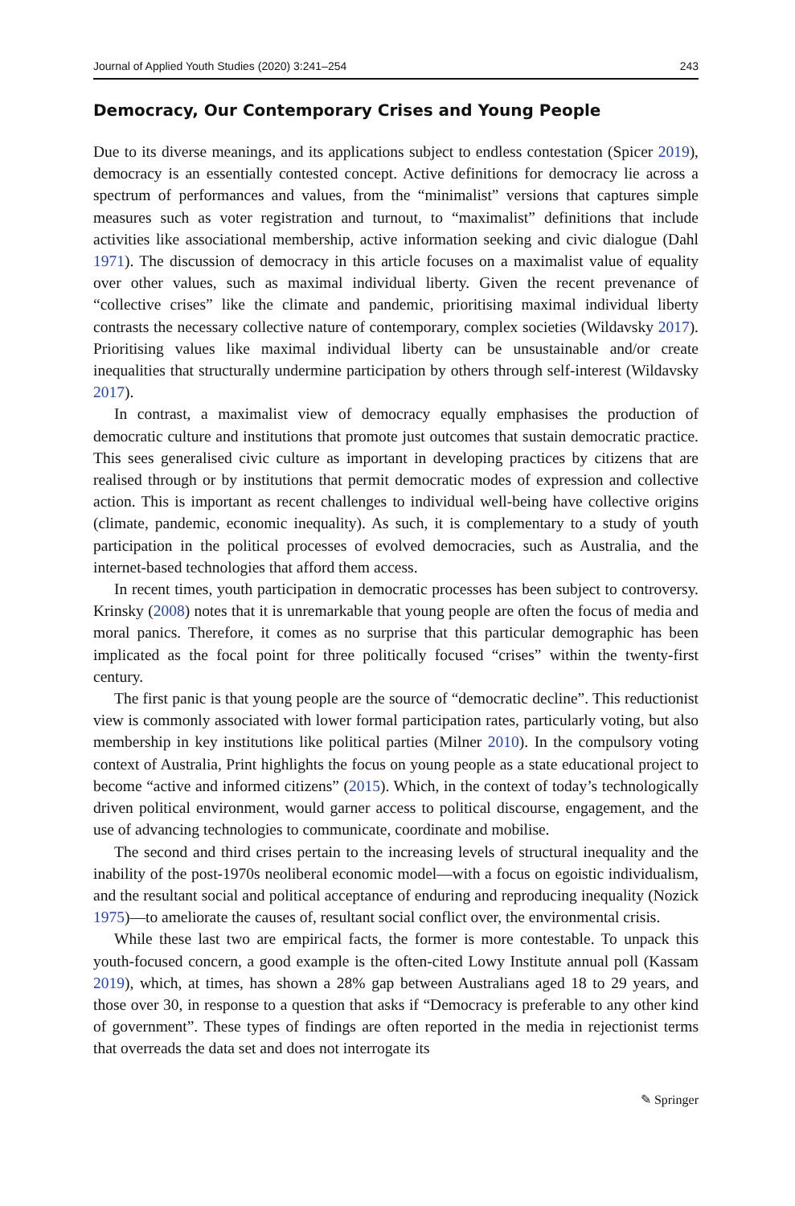Journal of Applied Youth Studies (2020) 3:241–254 243
Democracy, Our Contemporary Crises and Young People
Due to its diverse meanings, and its applications subject to endless contestation (Spicer 2019), democracy is an essentially contested concept. Active definitions for democracy lie across a spectrum of performances and values, from the “minimalist” versions that captures simple measures such as voter registration and turnout, to “maximalist” definitions that include activities like associational membership, active information seeking and civic dialogue (Dahl 1971). The discussion of democracy in this article focuses on a maximalist value of equality over other values, such as maximal individual liberty. Given the recent prevenance of “collective crises” like the climate and pandemic, prioritising maximal individual liberty contrasts the necessary collective nature of contemporary, complex societies (Wildavsky 2017). Prioritising values like maximal individual liberty can be unsustainable and/or create inequalities that structurally undermine participation by others through self-interest (Wildavsky 2017).
In contrast, a maximalist view of democracy equally emphasises the production of democratic culture and institutions that promote just outcomes that sustain democratic practice. This sees generalised civic culture as important in developing practices by citizens that are realised through or by institutions that permit democratic modes of expression and collective action. This is important as recent challenges to individual well-being have collective origins (climate, pandemic, economic inequality). As such, it is complementary to a study of youth participation in the political processes of evolved democracies, such as Australia, and the internet-based technologies that afford them access.
In recent times, youth participation in democratic processes has been subject to controversy. Krinsky (2008) notes that it is unremarkable that young people are often the focus of media and moral panics. Therefore, it comes as no surprise that this particular demographic has been implicated as the focal point for three politically focused “crises” within the twenty-first century.
The first panic is that young people are the source of “democratic decline”. This reductionist view is commonly associated with lower formal participation rates, particularly voting, but also membership in key institutions like political parties (Milner 2010). In the compulsory voting context of Australia, Print highlights the focus on young people as a state educational project to become “active and informed citizens” (2015). Which, in the context of today’s technologically driven political environment, would garner access to political discourse, engagement, and the use of advancing technologies to communicate, coordinate and mobilise.
The second and third crises pertain to the increasing levels of structural inequality and the inability of the post-1970s neoliberal economic model—with a focus on egoistic individualism, and the resultant social and political acceptance of enduring and reproducing inequality (Nozick 1975)—to ameliorate the causes of, resultant social conflict over, the environmental crisis.
While these last two are empirical facts, the former is more contestable. To unpack this youth-focused concern, a good example is the often-cited Lowy Institute annual poll (Kassam 2019), which, at times, has shown a 28% gap between Australians aged 18 to 29 years, and those over 30, in response to a question that asks if “Democracy is preferable to any other kind of government”. These types of findings are often reported in the media in rejectionist terms that overreads the data set and does not interrogate its
✎ Springer